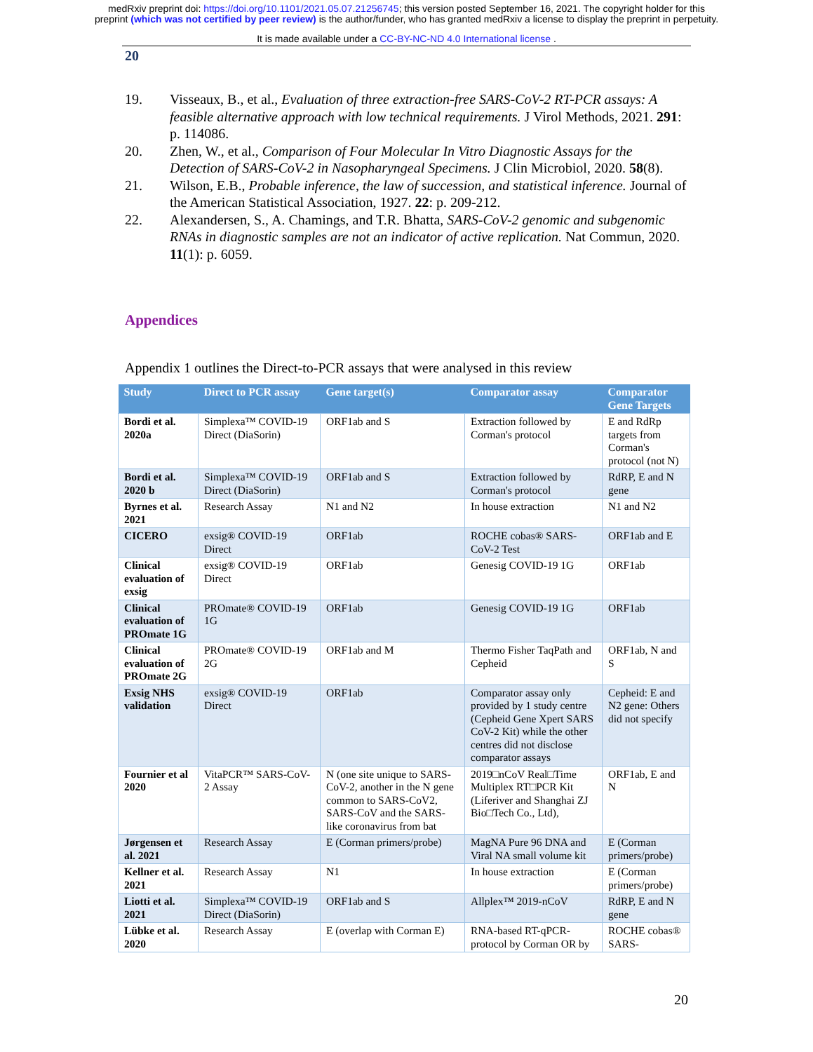medRxiv preprint doi: https://doi.org/10.1101/2021.05.07.21256745; this version posted September 16, 2021. The copyright holder for this
preprint (which was not certified by peer review) is the author/funder, who has granted medRxiv a license to display the preprint in perpetuity.
It is made available under a CC-BY-NC-ND 4.0 International license .
20
19. Visseaux, B., et al., Evaluation of three extraction-free SARS-CoV-2 RT-PCR assays: A feasible alternative approach with low technical requirements. J Virol Methods, 2021. 291: p. 114086.
20. Zhen, W., et al., Comparison of Four Molecular In Vitro Diagnostic Assays for the Detection of SARS-CoV-2 in Nasopharyngeal Specimens. J Clin Microbiol, 2020. 58(8).
21. Wilson, E.B., Probable inference, the law of succession, and statistical inference. Journal of the American Statistical Association, 1927. 22: p. 209-212.
22. Alexandersen, S., A. Chamings, and T.R. Bhatta, SARS-CoV-2 genomic and subgenomic RNAs in diagnostic samples are not an indicator of active replication. Nat Commun, 2020. 11(1): p. 6059.
Appendices
Appendix 1 outlines the Direct-to-PCR assays that were analysed in this review
| Study | Direct to PCR assay | Gene target(s) | Comparator assay | Comparator Gene Targets |
| --- | --- | --- | --- | --- |
| Bordi et al. 2020a | Simplexa™ COVID-19 Direct (DiaSorin) | ORF1ab and S | Extraction followed by Corman's protocol | E and RdRp targets from Corman's protocol (not N) |
| Bordi et al. 2020 b | Simplexa™ COVID-19 Direct (DiaSorin) | ORF1ab and S | Extraction followed by Corman's protocol | RdRP, E and N gene |
| Byrnes et al. 2021 | Research Assay | N1 and N2 | In house extraction | N1 and N2 |
| CICERO | exsig® COVID-19 Direct | ORF1ab | ROCHE cobas® SARS-CoV-2 Test | ORF1ab and E |
| Clinical evaluation of exsig | exsig® COVID-19 Direct | ORF1ab | Genesig COVID-19 1G | ORF1ab |
| Clinical evaluation of PROmate 1G | PROmate® COVID-19 1G | ORF1ab | Genesig COVID-19 1G | ORF1ab |
| Clinical evaluation of PROmate 2G | PROmate® COVID-19 2G | ORF1ab and M | Thermo Fisher TaqPath and Cepheid | ORF1ab, N and S |
| Exsig NHS validation | exsig® COVID-19 Direct | ORF1ab | Comparator assay only provided by 1 study centre (Cepheid Gene Xpert SARS CoV-2 Kit) while the other centres did not disclose comparator assays | Cepheid: E and N2 gene: Others did not specify |
| Fournier et al 2020 | VitaPCR™ SARS-CoV-2 Assay | N (one site unique to SARS-CoV-2, another in the N gene common to SARS-CoV2, SARS-CoV and the SARS-like coronavirus from bat | 2019□nCoV Real□Time Multiplex RT□PCR Kit (Liferiver and Shanghai ZJ Bio□Tech Co., Ltd), | ORF1ab, E and N |
| Jørgensen et al. 2021 | Research Assay | E (Corman primers/probe) | MagNA Pure 96 DNA and Viral NA small volume kit | E (Corman primers/probe) |
| Kellner et al. 2021 | Research Assay | N1 | In house extraction | E (Corman primers/probe) |
| Liotti et al. 2021 | Simplexa™ COVID-19 Direct (DiaSorin) | ORF1ab and S | Allplex™ 2019-nCoV | RdRP, E and N gene |
| Lübke et al. 2020 | Research Assay | E (overlap with Corman E) | RNA-based RT-qPCR-protocol by Corman OR by | ROCHE cobas® SARS- |
20